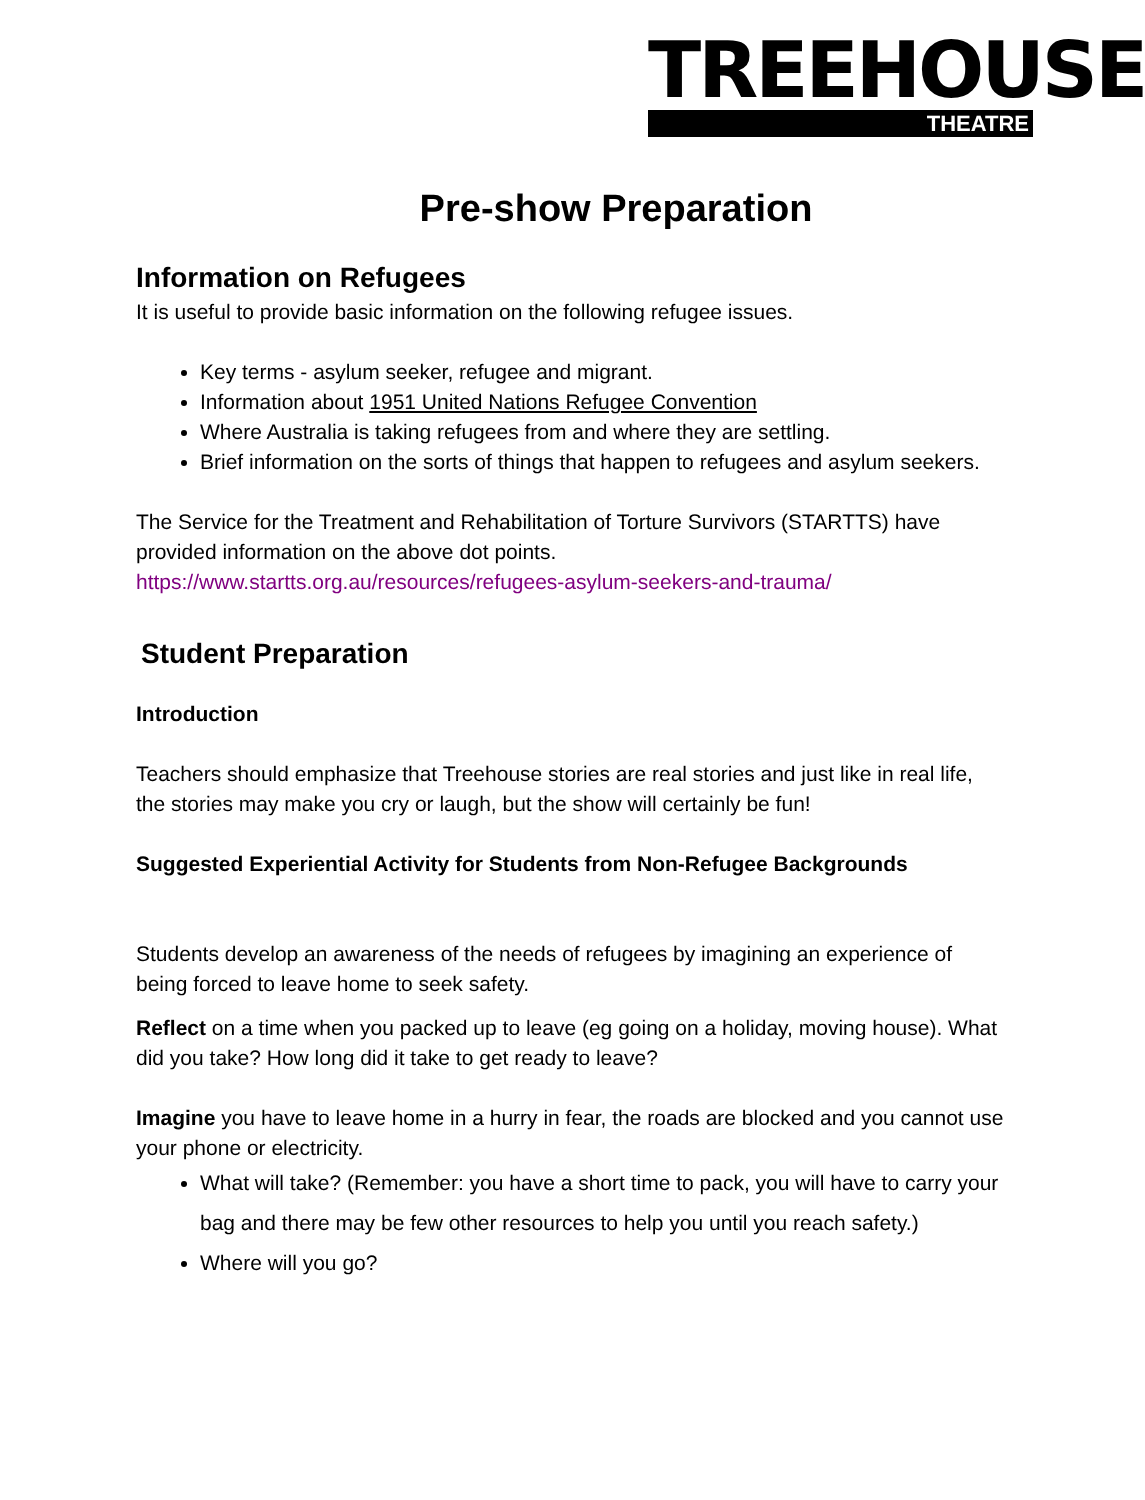TREEHOUSE
THEATRE
Pre-show Preparation
Information on Refugees
It is useful to provide basic information on the following refugee issues.
Key terms - asylum seeker, refugee and migrant.
Information about 1951 United Nations Refugee Convention
Where Australia is taking refugees from and where they are settling.
Brief information on the sorts of things that happen to refugees and asylum seekers.
The Service for the Treatment and Rehabilitation of Torture Survivors (STARTTS) have provided information on the above dot points.
https://www.startts.org.au/resources/refugees-asylum-seekers-and-trauma/
Student Preparation
Introduction
Teachers should emphasize that Treehouse stories are real stories and just like in real life, the stories may make you cry or laugh, but the show will certainly be fun!
Suggested Experiential Activity for Students from Non-Refugee Backgrounds
Students develop an awareness of the needs of refugees by imagining an experience of being forced to leave home to seek safety.
Reflect on a time when you packed up to leave (eg going on a holiday, moving house). What did you take? How long did it take to get ready to leave?
Imagine you have to leave home in a hurry in fear, the roads are blocked and you cannot use your phone or electricity.
What will take? (Remember: you have a short time to pack, you will have to carry your bag and there may be few other resources to help you until you reach safety.)
Where will you go?